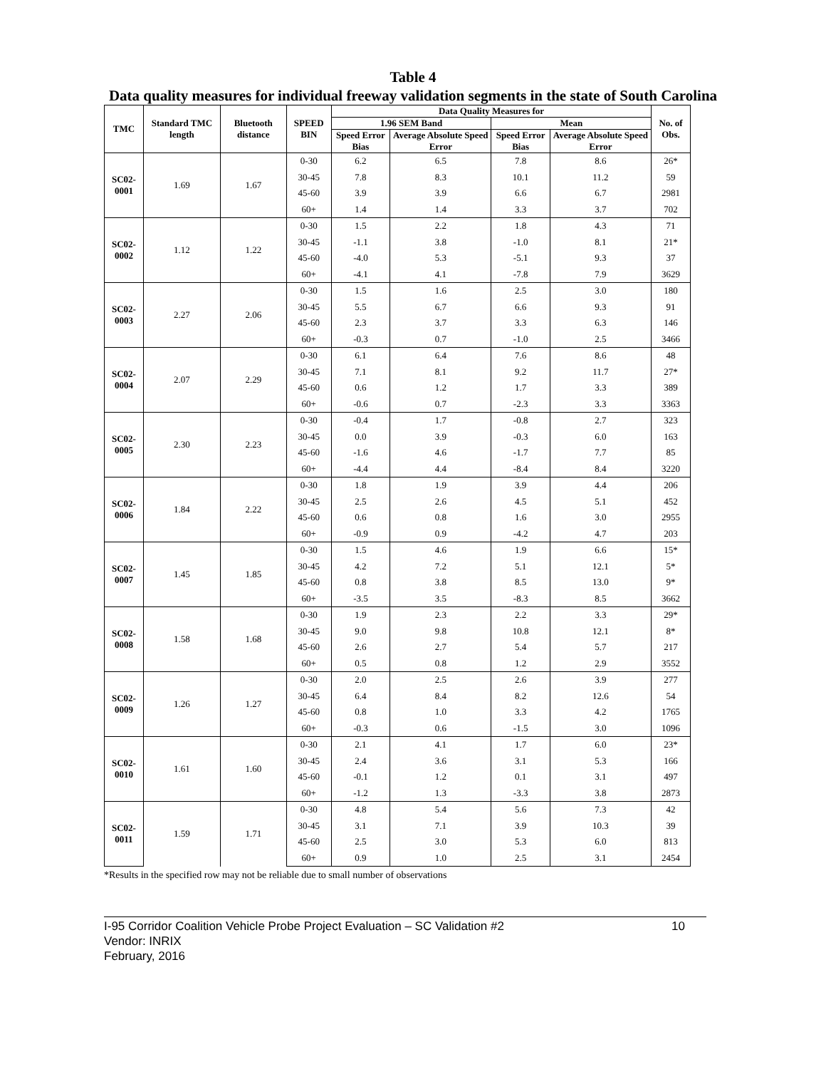Table 4
Data quality measures for individual freeway validation segments in the state of South Carolina
| TMC | Standard TMC length | Bluetooth distance | SPEED BIN | Data Quality Measures for | | | | No. of Obs. |
| --- | --- | --- | --- | --- | --- | --- | --- | --- |
| | | | | 1.96 SEM Band | | Mean | | |
| | | | | Speed Error Bias | Average Absolute Speed Error | Speed Error Bias | Average Absolute Speed Error | |
| SC02-0001 | 1.69 | 1.67 | 0-30 | 6.2 | 6.5 | 7.8 | 8.6 | 26* |
| | | | 30-45 | 7.8 | 8.3 | 10.1 | 11.2 | 59 |
| | | | 45-60 | 3.9 | 3.9 | 6.6 | 6.7 | 2981 |
| | | | 60+ | 1.4 | 1.4 | 3.3 | 3.7 | 702 |
| SC02-0002 | 1.12 | 1.22 | 0-30 | 1.5 | 2.2 | 1.8 | 4.3 | 71 |
| | | | 30-45 | -1.1 | 3.8 | -1.0 | 8.1 | 21* |
| | | | 45-60 | -4.0 | 5.3 | -5.1 | 9.3 | 37 |
| | | | 60+ | -4.1 | 4.1 | -7.8 | 7.9 | 3629 |
| SC02-0003 | 2.27 | 2.06 | 0-30 | 1.5 | 1.6 | 2.5 | 3.0 | 180 |
| | | | 30-45 | 5.5 | 6.7 | 6.6 | 9.3 | 91 |
| | | | 45-60 | 2.3 | 3.7 | 3.3 | 6.3 | 146 |
| | | | 60+ | -0.3 | 0.7 | -1.0 | 2.5 | 3466 |
| SC02-0004 | 2.07 | 2.29 | 0-30 | 6.1 | 6.4 | 7.6 | 8.6 | 48 |
| | | | 30-45 | 7.1 | 8.1 | 9.2 | 11.7 | 27* |
| | | | 45-60 | 0.6 | 1.2 | 1.7 | 3.3 | 389 |
| | | | 60+ | -0.6 | 0.7 | -2.3 | 3.3 | 3363 |
| SC02-0005 | 2.30 | 2.23 | 0-30 | -0.4 | 1.7 | -0.8 | 2.7 | 323 |
| | | | 30-45 | 0.0 | 3.9 | -0.3 | 6.0 | 163 |
| | | | 45-60 | -1.6 | 4.6 | -1.7 | 7.7 | 85 |
| | | | 60+ | -4.4 | 4.4 | -8.4 | 8.4 | 3220 |
| SC02-0006 | 1.84 | 2.22 | 0-30 | 1.8 | 1.9 | 3.9 | 4.4 | 206 |
| | | | 30-45 | 2.5 | 2.6 | 4.5 | 5.1 | 452 |
| | | | 45-60 | 0.6 | 0.8 | 1.6 | 3.0 | 2955 |
| | | | 60+ | -0.9 | 0.9 | -4.2 | 4.7 | 203 |
| SC02-0007 | 1.45 | 1.85 | 0-30 | 1.5 | 4.6 | 1.9 | 6.6 | 15* |
| | | | 30-45 | 4.2 | 7.2 | 5.1 | 12.1 | 5* |
| | | | 45-60 | 0.8 | 3.8 | 8.5 | 13.0 | 9* |
| | | | 60+ | -3.5 | 3.5 | -8.3 | 8.5 | 3662 |
| SC02-0008 | 1.58 | 1.68 | 0-30 | 1.9 | 2.3 | 2.2 | 3.3 | 29* |
| | | | 30-45 | 9.0 | 9.8 | 10.8 | 12.1 | 8* |
| | | | 45-60 | 2.6 | 2.7 | 5.4 | 5.7 | 217 |
| | | | 60+ | 0.5 | 0.8 | 1.2 | 2.9 | 3552 |
| SC02-0009 | 1.26 | 1.27 | 0-30 | 2.0 | 2.5 | 2.6 | 3.9 | 277 |
| | | | 30-45 | 6.4 | 8.4 | 8.2 | 12.6 | 54 |
| | | | 45-60 | 0.8 | 1.0 | 3.3 | 4.2 | 1765 |
| | | | 60+ | -0.3 | 0.6 | -1.5 | 3.0 | 1096 |
| SC02-0010 | 1.61 | 1.60 | 0-30 | 2.1 | 4.1 | 1.7 | 6.0 | 23* |
| | | | 30-45 | 2.4 | 3.6 | 3.1 | 5.3 | 166 |
| | | | 45-60 | -0.1 | 1.2 | 0.1 | 3.1 | 497 |
| | | | 60+ | -1.2 | 1.3 | -3.3 | 3.8 | 2873 |
| SC02-0011 | 1.59 | 1.71 | 0-30 | 4.8 | 5.4 | 5.6 | 7.3 | 42 |
| | | | 30-45 | 3.1 | 7.1 | 3.9 | 10.3 | 39 |
| | | | 45-60 | 2.5 | 3.0 | 5.3 | 6.0 | 813 |
| | | | 60+ | 0.9 | 1.0 | 2.5 | 3.1 | 2454 |
*Results in the specified row may not be reliable due to small number of observations
10 I-95 Corridor Coalition Vehicle Probe Project Evaluation – SC Validation #2
Vendor: INRIX
February, 2016